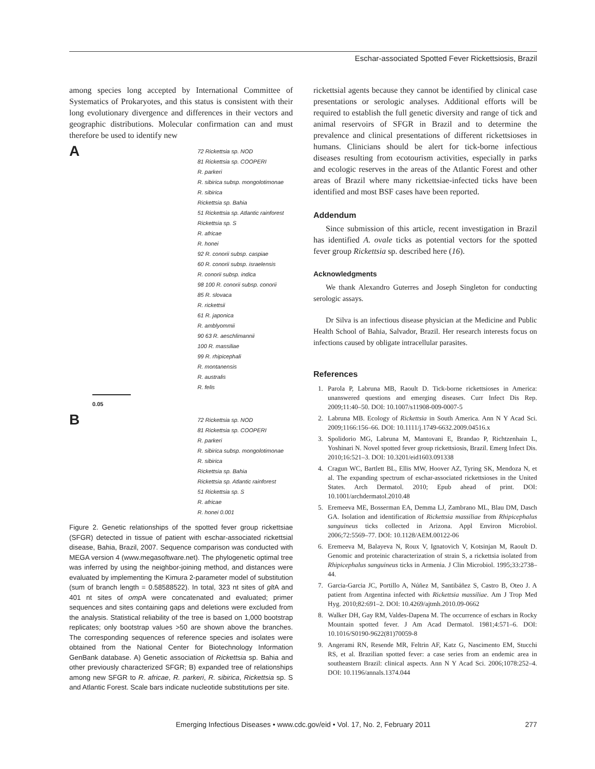Eschar-associated Spotted Fever Rickettsiosis, Brazil
among species long accepted by International Committee of Systematics of Prokaryotes, and this status is consistent with their long evolutionary divergence and differences in their vectors and geographic distributions. Molecular confirmation can and must therefore be used to identify new
A
72 Rickettsia sp. NOD
81 Rickettsia sp. COOPERI
R. parkeri
R. sibirica subsp. mongolotimonae
R. sibirica
Rickettsia sp. Bahia
51 Rickettsia sp. Atlantic rainforest
Rickettsia sp. S
R. africae
R. honei
92 R. conorii subsp. caspiae
60 R. conorii subsp. israelensis
R. conorii subsp. indica
98 100 R. conorii subsp. conorii
85 R. slovaca
R. rickettsii
61 R. japonica
R. amblyommii
90 63 R. aeschlimannii
100 R. massiliae
99 R. rhipicephali
R. montanensis
R. australis
R. felis
0.05
B
72 Rickettsia sp. NOD
81 Rickettsia sp. COOPERI
R. parkeri
R. sibirica subsp. mongolotimonae
R. sibirica
Rickettsia sp. Bahia
Rickettsia sp. Atlantic rainforest
51 Rickettsia sp. S
R. africae
R. honei 0.001
Figure 2. Genetic relationships of the spotted fever group rickettsiae (SFGR) detected in tissue of patient with eschar-associated rickettsial disease, Bahia, Brazil, 2007. Sequence comparison was conducted with MEGA version 4 (www.megasoftware.net). The phylogenetic optimal tree was inferred by using the neighbor-joining method, and distances were evaluated by implementing the Kimura 2-parameter model of substitution (sum of branch length = 0.58588522). In total, 323 nt sites of glt A and 401 nt sites of omp A were concatenated and evaluated; primer sequences and sites containing gaps and deletions were excluded from the analysis. Statistical reliability of the tree is based on 1,000 bootstrap replicates; only bootstrap values >50 are shown above the branches. The corresponding sequences of reference species and isolates were obtained from the National Center for Biotechnology Information GenBank database. A) Genetic association of Rickettsia sp. Bahia and other previously characterized SFGR; B) expanded tree of relationships among new SFGR to R. africae, R. parkeri, R. sibirica, Rickettsia sp. S and Atlantic Forest. Scale bars indicate nucleotide substitutions per site.
rickettsial agents because they cannot be identified by clinical case presentations or serologic analyses. Additional efforts will be required to establish the full genetic diversity and range of tick and animal reservoirs of SFGR in Brazil and to determine the prevalence and clinical presentations of different rickettsioses in humans. Clinicians should be alert for tick-borne infectious diseases resulting from ecotourism activities, especially in parks and ecologic reserves in the areas of the Atlantic Forest and other areas of Brazil where many rickettsiae-infected ticks have been identified and most BSF cases have been reported.
Addendum
Since submission of this article, recent investigation in Brazil has identified A. ovale ticks as potential vectors for the spotted fever group Rickettsia sp. described here (16).
Acknowledgments
We thank Alexandro Guterres and Joseph Singleton for conducting serologic assays.
Dr Silva is an infectious disease physician at the Medicine and Public Health School of Bahia, Salvador, Brazil. Her research interests focus on infections caused by obligate intracellular parasites.
References
1. Parola P, Labruna MB, Raoult D. Tick-borne rickettsioses in America: unanswered questions and emerging diseases. Curr Infect Dis Rep. 2009;11:40–50. DOI: 10.1007/s11908-009-0007-5
2. Labruna MB. Ecology of Rickettsia in South America. Ann N Y Acad Sci. 2009;1166:156–66. DOI: 10.1111/j.1749-6632.2009.04516.x
3. Spolidorio MG, Labruna M, Mantovani E, Brandao P, Richtzenhain L, Yoshinari N. Novel spotted fever group rickettsiosis, Brazil. Emerg Infect Dis. 2010;16:521–3. DOI: 10.3201/eid1603.091338
4. Cragun WC, Bartlett BL, Ellis MW, Hoover AZ, Tyring SK, Mendoza N, et al. The expanding spectrum of eschar-associated rickettsioses in the United States. Arch Dermatol. 2010; Epub ahead of print. DOI: 10.1001/archdermatol.2010.48
5. Eremeeva ME, Bosserman EA, Demma LJ, Zambrano ML, Blau DM, Dasch GA. Isolation and identification of Rickettsia massiliae from Rhipicephalus sanguineus ticks collected in Arizona. Appl Environ Microbiol. 2006;72:5569–77. DOI: 10.1128/AEM.00122-06
6. Eremeeva M, Balayeva N, Roux V, Ignatovich V, Kotsinjan M, Raoult D. Genomic and proteinic characterization of strain S, a rickettsia isolated from Rhipicephalus sanguineus ticks in Armenia. J Clin Microbiol. 1995;33:2738–44.
7. Garcia-Garcia JC, Portillo A, Núñez M, Santibáñez S, Castro B, Oteo J. A patient from Argentina infected with Rickettsia massiliae. Am J Trop Med Hyg. 2010;82:691–2. DOI: 10.4269/ajtmh.2010.09-0662
8. Walker DH, Gay RM, Valdes-Dapena M. The occurrence of eschars in Rocky Mountain spotted fever. J Am Acad Dermatol. 1981;4:571–6. DOI: 10.1016/S0190-9622(81)70059-8
9. Angerami RN, Resende MR, Feltrin AF, Katz G, Nascimento EM, Stucchi RS, et al. Brazilian spotted fever: a case series from an endemic area in southeastern Brazil: clinical aspects. Ann N Y Acad Sci. 2006;1078:252–4. DOI: 10.1196/annals.1374.044
Emerging Infectious Diseases • www.cdc.gov/eid • Vol. 17, No. 2, February 2011 277